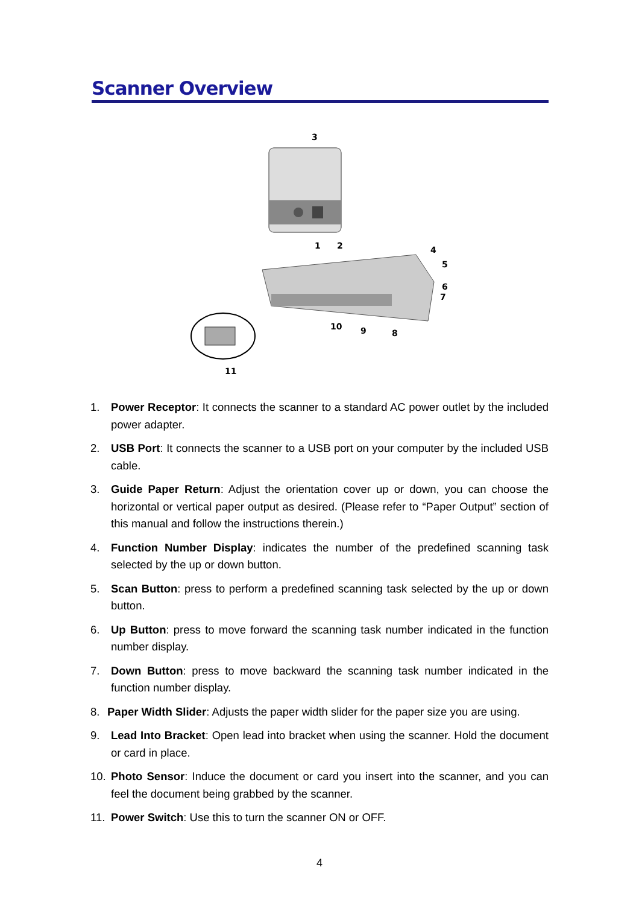Scanner Overview
3
1
2
4
5
6
7
8
9
10
11
1. Power Receptor: It connects the scanner to a standard AC power outlet by the included power adapter.
2. USB Port: It connects the scanner to a USB port on your computer by the included USB cable.
3. Guide Paper Return: Adjust the orientation cover up or down, you can choose the horizontal or vertical paper output as desired. (Please refer to “Paper Output” section of this manual and follow the instructions therein.)
4. Function Number Display: indicates the number of the predefined scanning task selected by the up or down button.
5. Scan Button: press to perform a predefined scanning task selected by the up or down button.
6. Up Button: press to move forward the scanning task number indicated in the function number display.
7. Down Button: press to move backward the scanning task number indicated in the function number display.
8. Paper Width Slider: Adjusts the paper width slider for the paper size you are using.
9. Lead Into Bracket: Open lead into bracket when using the scanner. Hold the document or card in place.
10. Photo Sensor: Induce the document or card you insert into the scanner, and you can feel the document being grabbed by the scanner.
11. Power Switch: Use this to turn the scanner ON or OFF.
4